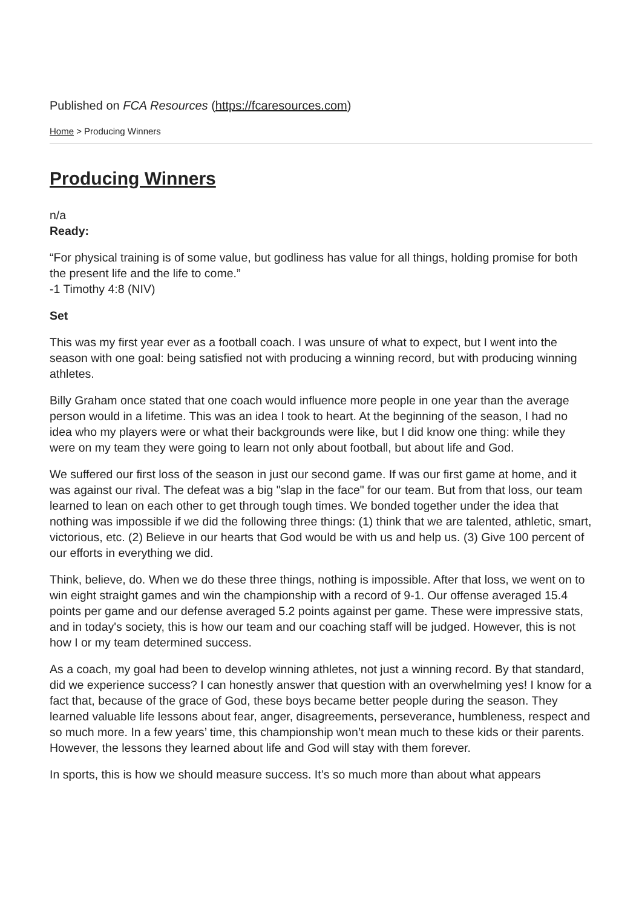Published on FCA Resources (https://fcaresources.com)
Home > Producing Winners
Producing Winners
n/a
Ready:
“For physical training is of some value, but godliness has value for all things, holding promise for both the present life and the life to come.”
-1 Timothy 4:8 (NIV)
Set
This was my first year ever as a football coach. I was unsure of what to expect, but I went into the season with one goal: being satisfied not with producing a winning record, but with producing winning athletes.
Billy Graham once stated that one coach would influence more people in one year than the average person would in a lifetime. This was an idea I took to heart. At the beginning of the season, I had no idea who my players were or what their backgrounds were like, but I did know one thing: while they were on my team they were going to learn not only about football, but about life and God.
We suffered our first loss of the season in just our second game. If was our first game at home, and it was against our rival. The defeat was a big "slap in the face" for our team. But from that loss, our team learned to lean on each other to get through tough times. We bonded together under the idea that nothing was impossible if we did the following three things: (1) think that we are talented, athletic, smart, victorious, etc. (2) Believe in our hearts that God would be with us and help us. (3) Give 100 percent of our efforts in everything we did.
Think, believe, do. When we do these three things, nothing is impossible. After that loss, we went on to win eight straight games and win the championship with a record of 9-1. Our offense averaged 15.4 points per game and our defense averaged 5.2 points against per game. These were impressive stats, and in today's society, this is how our team and our coaching staff will be judged. However, this is not how I or my team determined success.
As a coach, my goal had been to develop winning athletes, not just a winning record. By that standard, did we experience success? I can honestly answer that question with an overwhelming yes! I know for a fact that, because of the grace of God, these boys became better people during the season. They learned valuable life lessons about fear, anger, disagreements, perseverance, humbleness, respect and so much more. In a few years’ time, this championship won’t mean much to these kids or their parents. However, the lessons they learned about life and God will stay with them forever.
In sports, this is how we should measure success. It’s so much more than about what appears